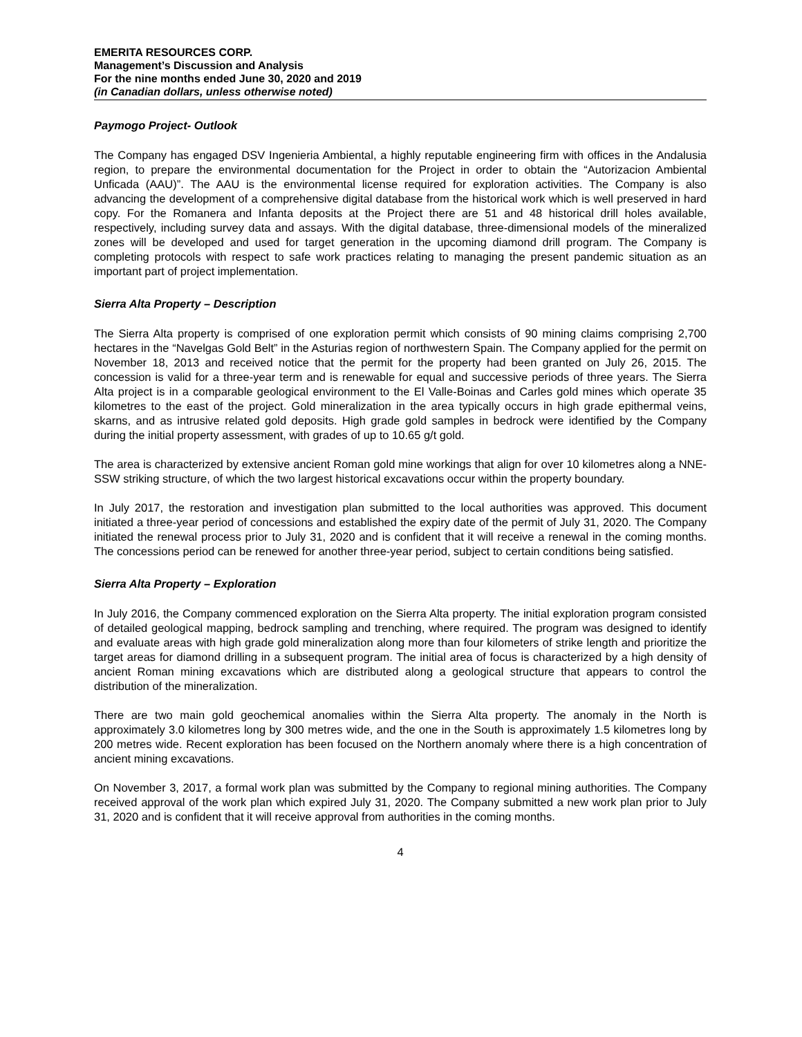EMERITA RESOURCES CORP.
Management’s Discussion and Analysis
For the nine months ended June 30, 2020 and 2019
(in Canadian dollars, unless otherwise noted)
Paymogo Project- Outlook
The Company has engaged DSV Ingenieria Ambiental, a highly reputable engineering firm with offices in the Andalusia region, to prepare the environmental documentation for the Project in order to obtain the “Autorizacion Ambiental Unficada (AAU)”. The AAU is the environmental license required for exploration activities. The Company is also advancing the development of a comprehensive digital database from the historical work which is well preserved in hard copy. For the Romanera and Infanta deposits at the Project there are 51 and 48 historical drill holes available, respectively, including survey data and assays. With the digital database, three-dimensional models of the mineralized zones will be developed and used for target generation in the upcoming diamond drill program. The Company is completing protocols with respect to safe work practices relating to managing the present pandemic situation as an important part of project implementation.
Sierra Alta Property – Description
The Sierra Alta property is comprised of one exploration permit which consists of 90 mining claims comprising 2,700 hectares in the “Navelgas Gold Belt” in the Asturias region of northwestern Spain. The Company applied for the permit on November 18, 2013 and received notice that the permit for the property had been granted on July 26, 2015. The concession is valid for a three-year term and is renewable for equal and successive periods of three years. The Sierra Alta project is in a comparable geological environment to the El Valle-Boinas and Carles gold mines which operate 35 kilometres to the east of the project. Gold mineralization in the area typically occurs in high grade epithermal veins, skarns, and as intrusive related gold deposits. High grade gold samples in bedrock were identified by the Company during the initial property assessment, with grades of up to 10.65 g/t gold.
The area is characterized by extensive ancient Roman gold mine workings that align for over 10 kilometres along a NNE-SSW striking structure, of which the two largest historical excavations occur within the property boundary.
In July 2017, the restoration and investigation plan submitted to the local authorities was approved. This document initiated a three-year period of concessions and established the expiry date of the permit of July 31, 2020. The Company initiated the renewal process prior to July 31, 2020 and is confident that it will receive a renewal in the coming months. The concessions period can be renewed for another three-year period, subject to certain conditions being satisfied.
Sierra Alta Property – Exploration
In July 2016, the Company commenced exploration on the Sierra Alta property. The initial exploration program consisted of detailed geological mapping, bedrock sampling and trenching, where required. The program was designed to identify and evaluate areas with high grade gold mineralization along more than four kilometers of strike length and prioritize the target areas for diamond drilling in a subsequent program. The initial area of focus is characterized by a high density of ancient Roman mining excavations which are distributed along a geological structure that appears to control the distribution of the mineralization.
There are two main gold geochemical anomalies within the Sierra Alta property. The anomaly in the North is approximately 3.0 kilometres long by 300 metres wide, and the one in the South is approximately 1.5 kilometres long by 200 metres wide. Recent exploration has been focused on the Northern anomaly where there is a high concentration of ancient mining excavations.
On November 3, 2017, a formal work plan was submitted by the Company to regional mining authorities. The Company received approval of the work plan which expired July 31, 2020. The Company submitted a new work plan prior to July 31, 2020 and is confident that it will receive approval from authorities in the coming months.
4